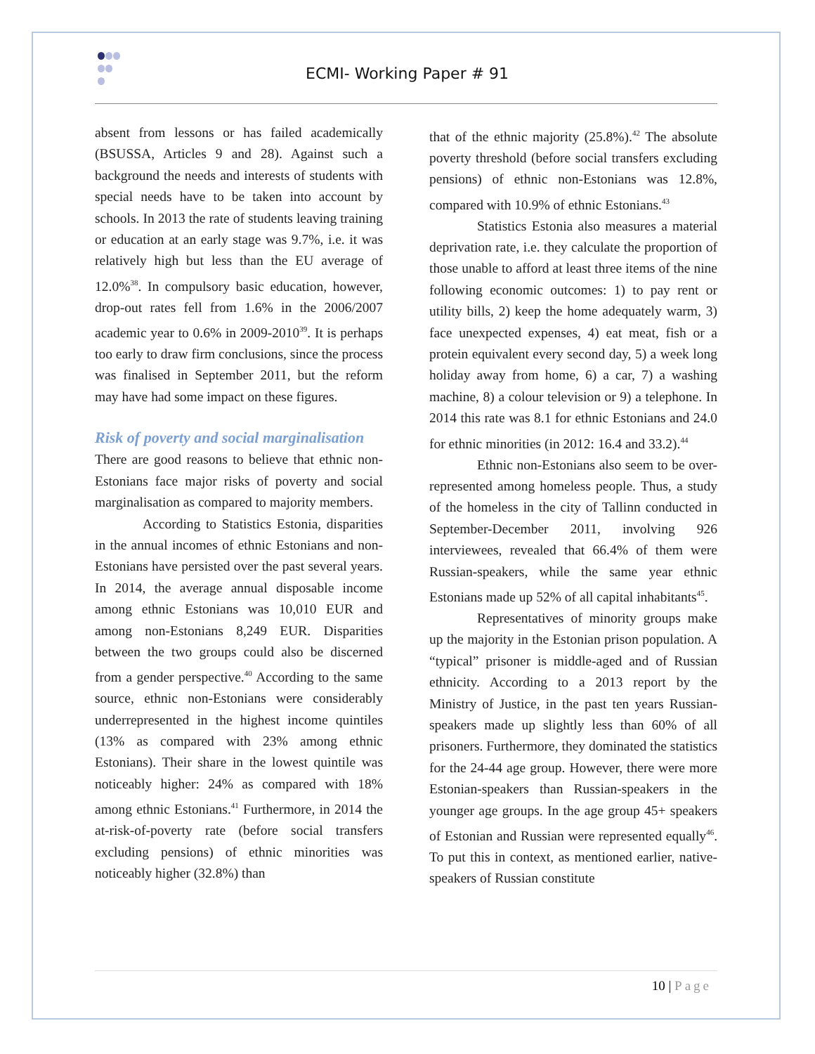ECMI- Working Paper # 91
absent from lessons or has failed academically (BSUSSA, Articles 9 and 28). Against such a background the needs and interests of students with special needs have to be taken into account by schools. In 2013 the rate of students leaving training or education at an early stage was 9.7%, i.e. it was relatively high but less than the EU average of 12.0%<sup>38</sup>. In compulsory basic education, however, drop-out rates fell from 1.6% in the 2006/2007 academic year to 0.6% in 2009-2010<sup>39</sup>. It is perhaps too early to draw firm conclusions, since the process was finalised in September 2011, but the reform may have had some impact on these figures.
Risk of poverty and social marginalisation
There are good reasons to believe that ethnic non-Estonians face major risks of poverty and social marginalisation as compared to majority members.
According to Statistics Estonia, disparities in the annual incomes of ethnic Estonians and non-Estonians have persisted over the past several years. In 2014, the average annual disposable income among ethnic Estonians was 10,010 EUR and among non-Estonians 8,249 EUR. Disparities between the two groups could also be discerned from a gender perspective.<sup>40</sup> According to the same source, ethnic non-Estonians were considerably underrepresented in the highest income quintiles (13% as compared with 23% among ethnic Estonians). Their share in the lowest quintile was noticeably higher: 24% as compared with 18% among ethnic Estonians.<sup>41</sup> Furthermore, in 2014 the at-risk-of-poverty rate (before social transfers excluding pensions) of ethnic minorities was noticeably higher (32.8%) than
that of the ethnic majority (25.8%).<sup>42</sup> The absolute poverty threshold (before social transfers excluding pensions) of ethnic non-Estonians was 12.8%, compared with 10.9% of ethnic Estonians.<sup>43</sup>
Statistics Estonia also measures a material deprivation rate, i.e. they calculate the proportion of those unable to afford at least three items of the nine following economic outcomes: 1) to pay rent or utility bills, 2) keep the home adequately warm, 3) face unexpected expenses, 4) eat meat, fish or a protein equivalent every second day, 5) a week long holiday away from home, 6) a car, 7) a washing machine, 8) a colour television or 9) a telephone. In 2014 this rate was 8.1 for ethnic Estonians and 24.0 for ethnic minorities (in 2012: 16.4 and 33.2).<sup>44</sup>
Ethnic non-Estonians also seem to be over-represented among homeless people. Thus, a study of the homeless in the city of Tallinn conducted in September-December 2011, involving 926 interviewees, revealed that 66.4% of them were Russian-speakers, while the same year ethnic Estonians made up 52% of all capital inhabitants<sup>45</sup>.
Representatives of minority groups make up the majority in the Estonian prison population. A “typical” prisoner is middle-aged and of Russian ethnicity. According to a 2013 report by the Ministry of Justice, in the past ten years Russian-speakers made up slightly less than 60% of all prisoners. Furthermore, they dominated the statistics for the 24-44 age group. However, there were more Estonian-speakers than Russian-speakers in the younger age groups. In the age group 45+ speakers of Estonian and Russian were represented equally<sup>46</sup>. To put this in context, as mentioned earlier, native-speakers of Russian constitute
10 | Page